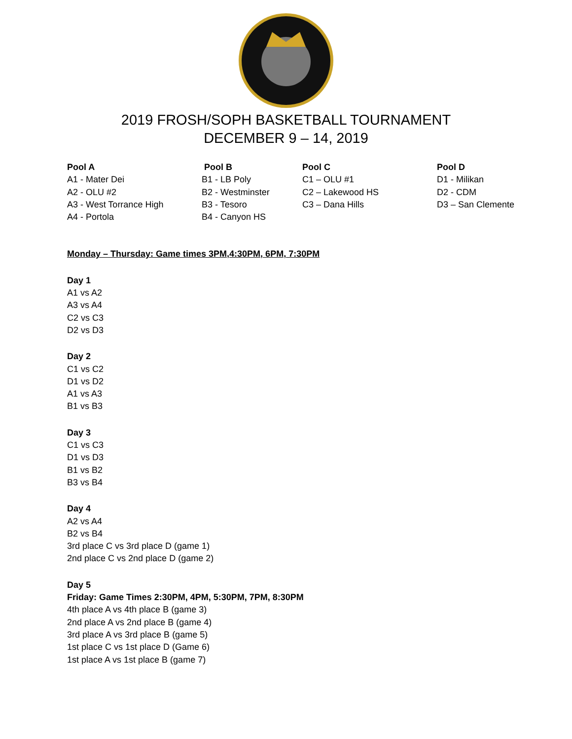2019 FROSH/SOPH BASKETBALL TOURNAMENT
DECEMBER 9 – 14, 2019
Pool A
A1 - Mater Dei
A2 - OLU #2
A3 - West Torrance High
A4 - Portola
Pool B
B1 - LB Poly
B2 - Westminster
B3 - Tesoro
B4 - Canyon HS
Pool C
C1 – OLU #1
C2 – Lakewood HS
C3 – Dana Hills
Pool D
D1 - Milikan
D2 - CDM
D3 – San Clemente
Monday – Thursday: Game times 3PM,4:30PM, 6PM, 7:30PM
Day 1
A1 vs A2
A3 vs A4
C2 vs C3
D2 vs D3
Day 2
C1 vs C2
D1 vs D2
A1 vs A3
B1 vs B3
Day 3
C1 vs C3
D1 vs D3
B1 vs B2
B3 vs B4
Day 4
A2 vs A4
B2 vs B4
3rd place C vs 3rd place D (game 1)
2nd place C vs 2nd place D (game 2)
Day 5
Friday: Game Times 2:30PM, 4PM, 5:30PM, 7PM, 8:30PM
4th place A vs 4th place B (game 3)
2nd place A vs 2nd place B (game 4)
3rd place A vs 3rd place B (game 5)
1st place C vs 1st place D (Game 6)
1st place A vs 1st place B (game 7)